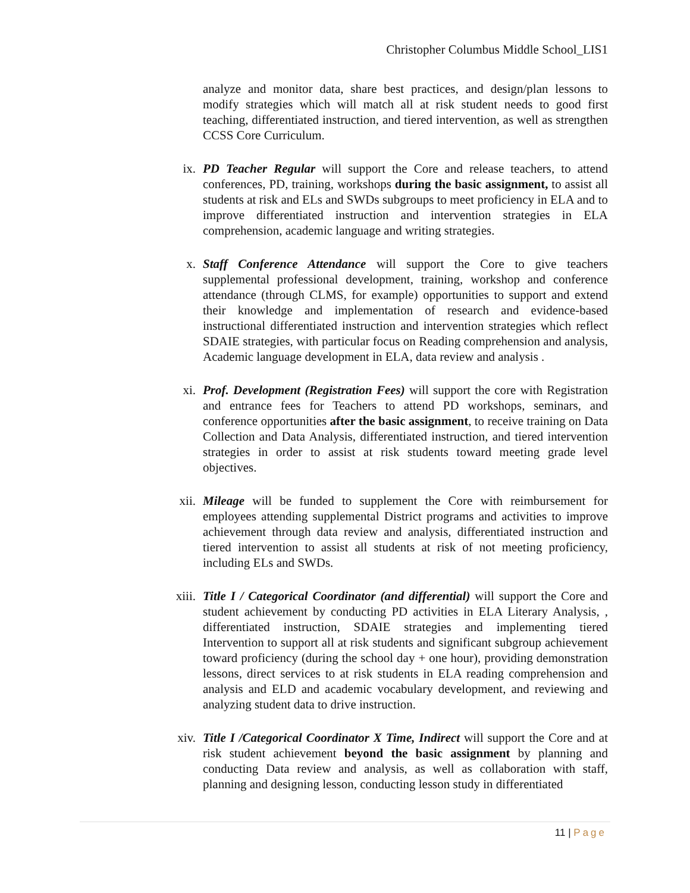Christopher Columbus Middle School_LIS1
analyze and monitor data, share best practices, and design/plan lessons to modify strategies which will match all at risk student needs to good first teaching, differentiated instruction, and tiered intervention, as well as strengthen CCSS Core Curriculum.
ix. PD Teacher Regular will support the Core and release teachers, to attend conferences, PD, training, workshops during the basic assignment, to assist all students at risk and ELs and SWDs subgroups to meet proficiency in ELA and to improve differentiated instruction and intervention strategies in ELA comprehension, academic language and writing strategies.
x. Staff Conference Attendance will support the Core to give teachers supplemental professional development, training, workshop and conference attendance (through CLMS, for example) opportunities to support and extend their knowledge and implementation of research and evidence-based instructional differentiated instruction and intervention strategies which reflect SDAIE strategies, with particular focus on Reading comprehension and analysis, Academic language development in ELA, data review and analysis .
xi. Prof. Development (Registration Fees) will support the core with Registration and entrance fees for Teachers to attend PD workshops, seminars, and conference opportunities after the basic assignment, to receive training on Data Collection and Data Analysis, differentiated instruction, and tiered intervention strategies in order to assist at risk students toward meeting grade level objectives.
xii. Mileage will be funded to supplement the Core with reimbursement for employees attending supplemental District programs and activities to improve achievement through data review and analysis, differentiated instruction and tiered intervention to assist all students at risk of not meeting proficiency, including ELs and SWDs.
xiii. Title I / Categorical Coordinator (and differential) will support the Core and student achievement by conducting PD activities in ELA Literary Analysis, , differentiated instruction, SDAIE strategies and implementing tiered Intervention to support all at risk students and significant subgroup achievement toward proficiency (during the school day + one hour), providing demonstration lessons, direct services to at risk students in ELA reading comprehension and analysis and ELD and academic vocabulary development, and reviewing and analyzing student data to drive instruction.
xiv. Title I /Categorical Coordinator X Time, Indirect will support the Core and at risk student achievement beyond the basic assignment by planning and conducting Data review and analysis, as well as collaboration with staff, planning and designing lesson, conducting lesson study in differentiated
11 | Page